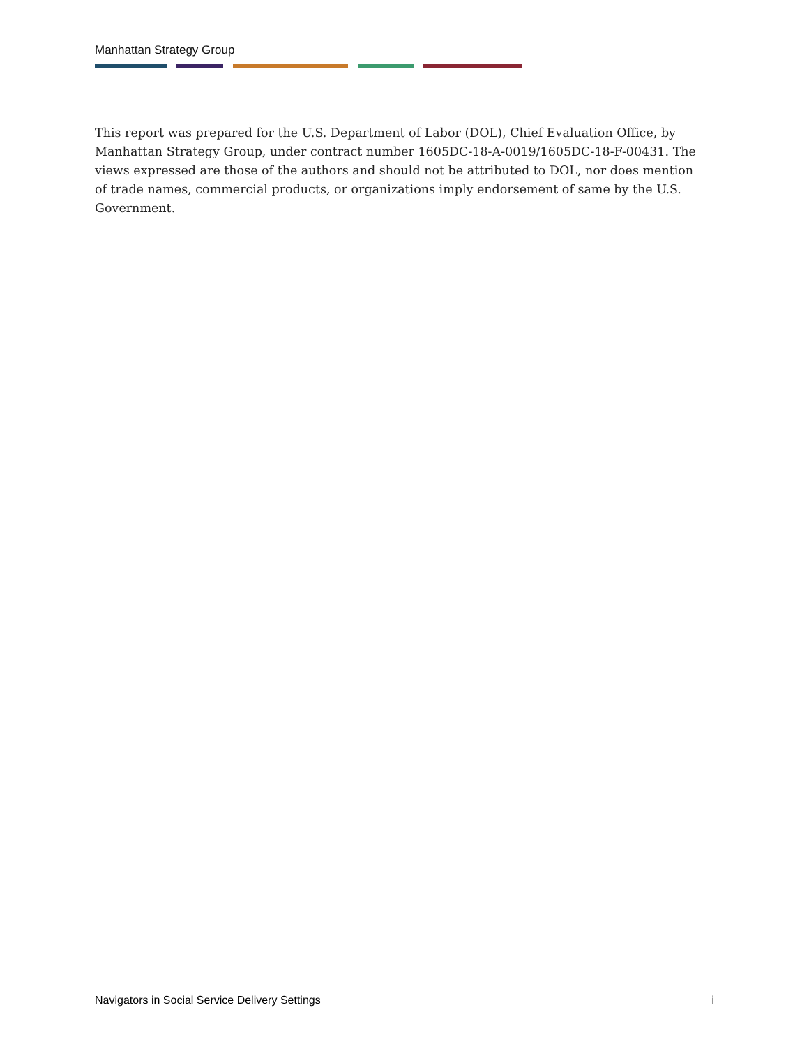Manhattan Strategy Group
This report was prepared for the U.S. Department of Labor (DOL), Chief Evaluation Office, by Manhattan Strategy Group, under contract number 1605DC-18-A-0019/1605DC-18-F-00431. The views expressed are those of the authors and should not be attributed to DOL, nor does mention of trade names, commercial products, or organizations imply endorsement of same by the U.S. Government.
Navigators in Social Service Delivery Settings i